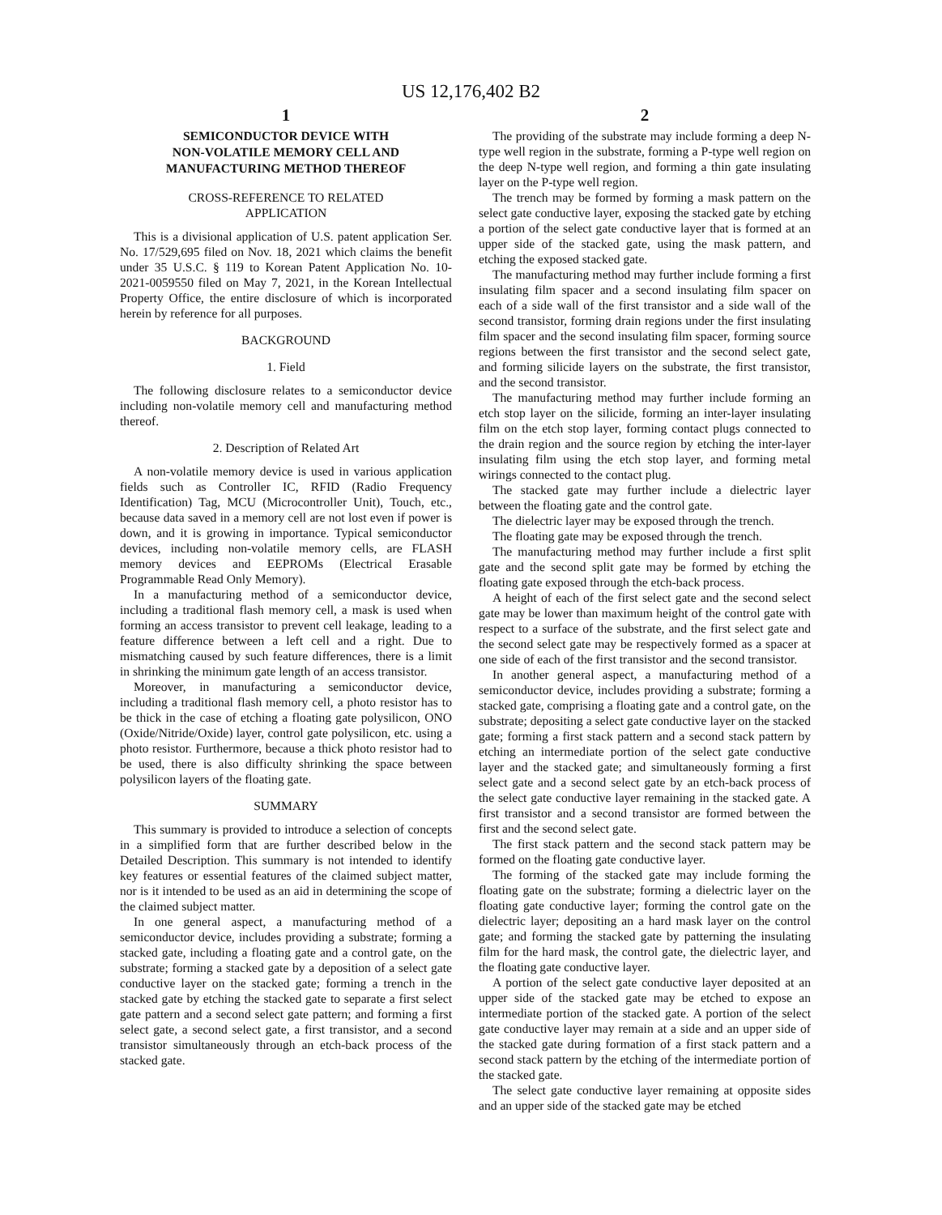US 12,176,402 B2
1
SEMICONDUCTOR DEVICE WITH
NON-VOLATILE MEMORY CELL AND
MANUFACTURING METHOD THEREOF
CROSS-REFERENCE TO RELATED
APPLICATION
This is a divisional application of U.S. patent application Ser. No. 17/529,695 filed on Nov. 18, 2021 which claims the benefit under 35 U.S.C. § 119 to Korean Patent Application No. 10-2021-0059550 filed on May 7, 2021, in the Korean Intellectual Property Office, the entire disclosure of which is incorporated herein by reference for all purposes.
BACKGROUND
1. Field
The following disclosure relates to a semiconductor device including non-volatile memory cell and manufacturing method thereof.
2. Description of Related Art
A non-volatile memory device is used in various application fields such as Controller IC, RFID (Radio Frequency Identification) Tag, MCU (Microcontroller Unit), Touch, etc., because data saved in a memory cell are not lost even if power is down, and it is growing in importance. Typical semiconductor devices, including non-volatile memory cells, are FLASH memory devices and EEPROMs (Electrical Erasable Programmable Read Only Memory).
In a manufacturing method of a semiconductor device, including a traditional flash memory cell, a mask is used when forming an access transistor to prevent cell leakage, leading to a feature difference between a left cell and a right. Due to mismatching caused by such feature differences, there is a limit in shrinking the minimum gate length of an access transistor.
Moreover, in manufacturing a semiconductor device, including a traditional flash memory cell, a photo resistor has to be thick in the case of etching a floating gate polysilicon, ONO (Oxide/Nitride/Oxide) layer, control gate polysilicon, etc. using a photo resistor. Furthermore, because a thick photo resistor had to be used, there is also difficulty shrinking the space between polysilicon layers of the floating gate.
SUMMARY
This summary is provided to introduce a selection of concepts in a simplified form that are further described below in the Detailed Description. This summary is not intended to identify key features or essential features of the claimed subject matter, nor is it intended to be used as an aid in determining the scope of the claimed subject matter.
In one general aspect, a manufacturing method of a semiconductor device, includes providing a substrate; forming a stacked gate, including a floating gate and a control gate, on the substrate; forming a stacked gate by a deposition of a select gate conductive layer on the stacked gate; forming a trench in the stacked gate by etching the stacked gate to separate a first select gate pattern and a second select gate pattern; and forming a first select gate, a second select gate, a first transistor, and a second transistor simultaneously through an etch-back process of the stacked gate.
2
The providing of the substrate may include forming a deep N-type well region in the substrate, forming a P-type well region on the deep N-type well region, and forming a thin gate insulating layer on the P-type well region.
The trench may be formed by forming a mask pattern on the select gate conductive layer, exposing the stacked gate by etching a portion of the select gate conductive layer that is formed at an upper side of the stacked gate, using the mask pattern, and etching the exposed stacked gate.
The manufacturing method may further include forming a first insulating film spacer and a second insulating film spacer on each of a side wall of the first transistor and a side wall of the second transistor, forming drain regions under the first insulating film spacer and the second insulating film spacer, forming source regions between the first transistor and the second select gate, and forming silicide layers on the substrate, the first transistor, and the second transistor.
The manufacturing method may further include forming an etch stop layer on the silicide, forming an inter-layer insulating film on the etch stop layer, forming contact plugs connected to the drain region and the source region by etching the inter-layer insulating film using the etch stop layer, and forming metal wirings connected to the contact plug.
The stacked gate may further include a dielectric layer between the floating gate and the control gate.
The dielectric layer may be exposed through the trench.
The floating gate may be exposed through the trench.
The manufacturing method may further include a first split gate and the second split gate may be formed by etching the floating gate exposed through the etch-back process.
A height of each of the first select gate and the second select gate may be lower than maximum height of the control gate with respect to a surface of the substrate, and the first select gate and the second select gate may be respectively formed as a spacer at one side of each of the first transistor and the second transistor.
In another general aspect, a manufacturing method of a semiconductor device, includes providing a substrate; forming a stacked gate, comprising a floating gate and a control gate, on the substrate; depositing a select gate conductive layer on the stacked gate; forming a first stack pattern and a second stack pattern by etching an intermediate portion of the select gate conductive layer and the stacked gate; and simultaneously forming a first select gate and a second select gate by an etch-back process of the select gate conductive layer remaining in the stacked gate. A first transistor and a second transistor are formed between the first and the second select gate.
The first stack pattern and the second stack pattern may be formed on the floating gate conductive layer.
The forming of the stacked gate may include forming the floating gate on the substrate; forming a dielectric layer on the floating gate conductive layer; forming the control gate on the dielectric layer; depositing an a hard mask layer on the control gate; and forming the stacked gate by patterning the insulating film for the hard mask, the control gate, the dielectric layer, and the floating gate conductive layer.
A portion of the select gate conductive layer deposited at an upper side of the stacked gate may be etched to expose an intermediate portion of the stacked gate. A portion of the select gate conductive layer may remain at a side and an upper side of the stacked gate during formation of a first stack pattern and a second stack pattern by the etching of the intermediate portion of the stacked gate.
The select gate conductive layer remaining at opposite sides and an upper side of the stacked gate may be etched